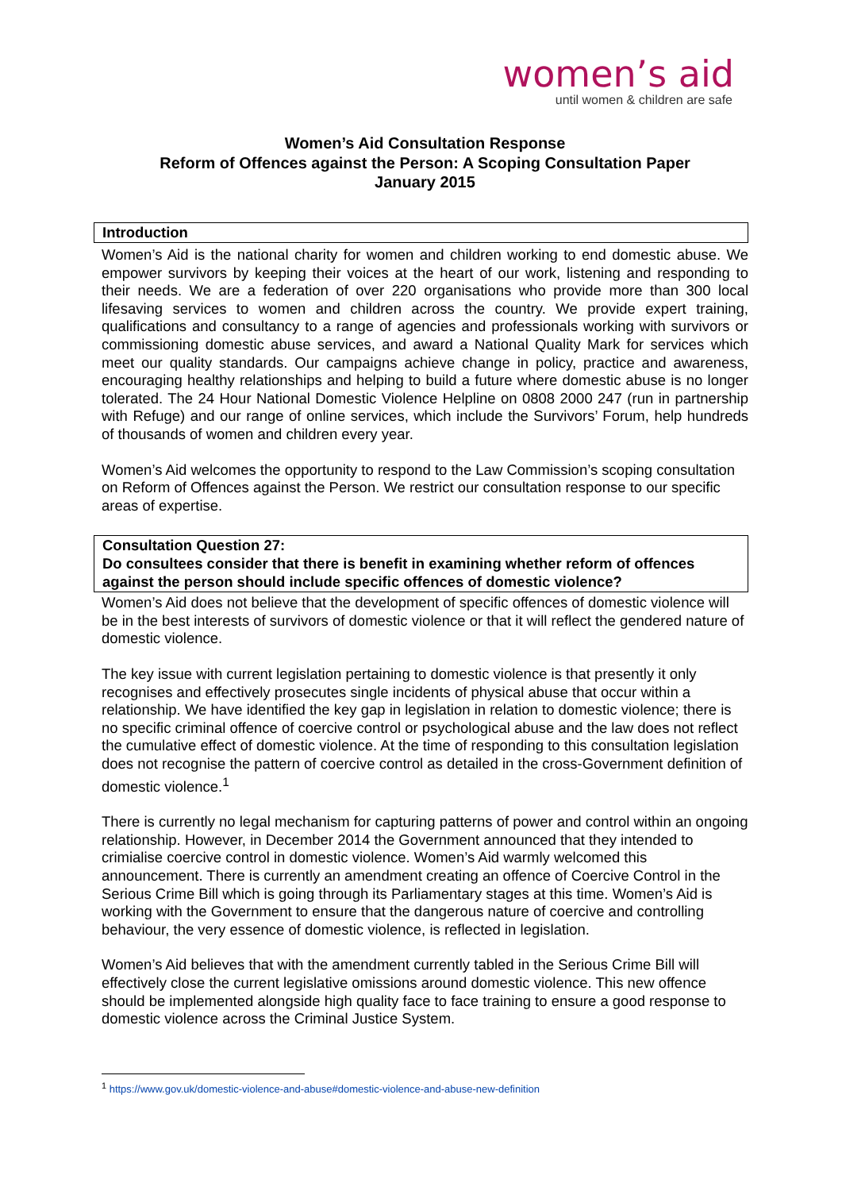women’s aid
until women & children are safe
Women’s Aid Consultation Response
Reform of Offences against the Person: A Scoping Consultation Paper
January 2015
Introduction
Women’s Aid is the national charity for women and children working to end domestic abuse. We empower survivors by keeping their voices at the heart of our work, listening and responding to their needs. We are a federation of over 220 organisations who provide more than 300 local lifesaving services to women and children across the country. We provide expert training, qualifications and consultancy to a range of agencies and professionals working with survivors or commissioning domestic abuse services, and award a National Quality Mark for services which meet our quality standards. Our campaigns achieve change in policy, practice and awareness, encouraging healthy relationships and helping to build a future where domestic abuse is no longer tolerated. The 24 Hour National Domestic Violence Helpline on 0808 2000 247 (run in partnership with Refuge) and our range of online services, which include the Survivors’ Forum, help hundreds of thousands of women and children every year.
Women’s Aid welcomes the opportunity to respond to the Law Commission’s scoping consultation on Reform of Offences against the Person. We restrict our consultation response to our specific areas of expertise.
Consultation Question 27:
Do consultees consider that there is benefit in examining whether reform of offences against the person should include specific offences of domestic violence?
Women’s Aid does not believe that the development of specific offences of domestic violence will be in the best interests of survivors of domestic violence or that it will reflect the gendered nature of domestic violence.
The key issue with current legislation pertaining to domestic violence is that presently it only recognises and effectively prosecutes single incidents of physical abuse that occur within a relationship. We have identified the key gap in legislation in relation to domestic violence; there is no specific criminal offence of coercive control or psychological abuse and the law does not reflect the cumulative effect of domestic violence. At the time of responding to this consultation legislation does not recognise the pattern of coercive control as detailed in the cross-Government definition of domestic violence.<sup>1</sup>
There is currently no legal mechanism for capturing patterns of power and control within an ongoing relationship. However, in December 2014 the Government announced that they intended to crimialise coercive control in domestic violence. Women’s Aid warmly welcomed this announcement. There is currently an amendment creating an offence of Coercive Control in the Serious Crime Bill which is going through its Parliamentary stages at this time. Women’s Aid is working with the Government to ensure that the dangerous nature of coercive and controlling behaviour, the very essence of domestic violence, is reflected in legislation.
Women’s Aid believes that with the amendment currently tabled in the Serious Crime Bill will effectively close the current legislative omissions around domestic violence. This new offence should be implemented alongside high quality face to face training to ensure a good response to domestic violence across the Criminal Justice System.
<sup>1</sup> https://www.gov.uk/domestic-violence-and-abuse#domestic-violence-and-abuse-new-definition